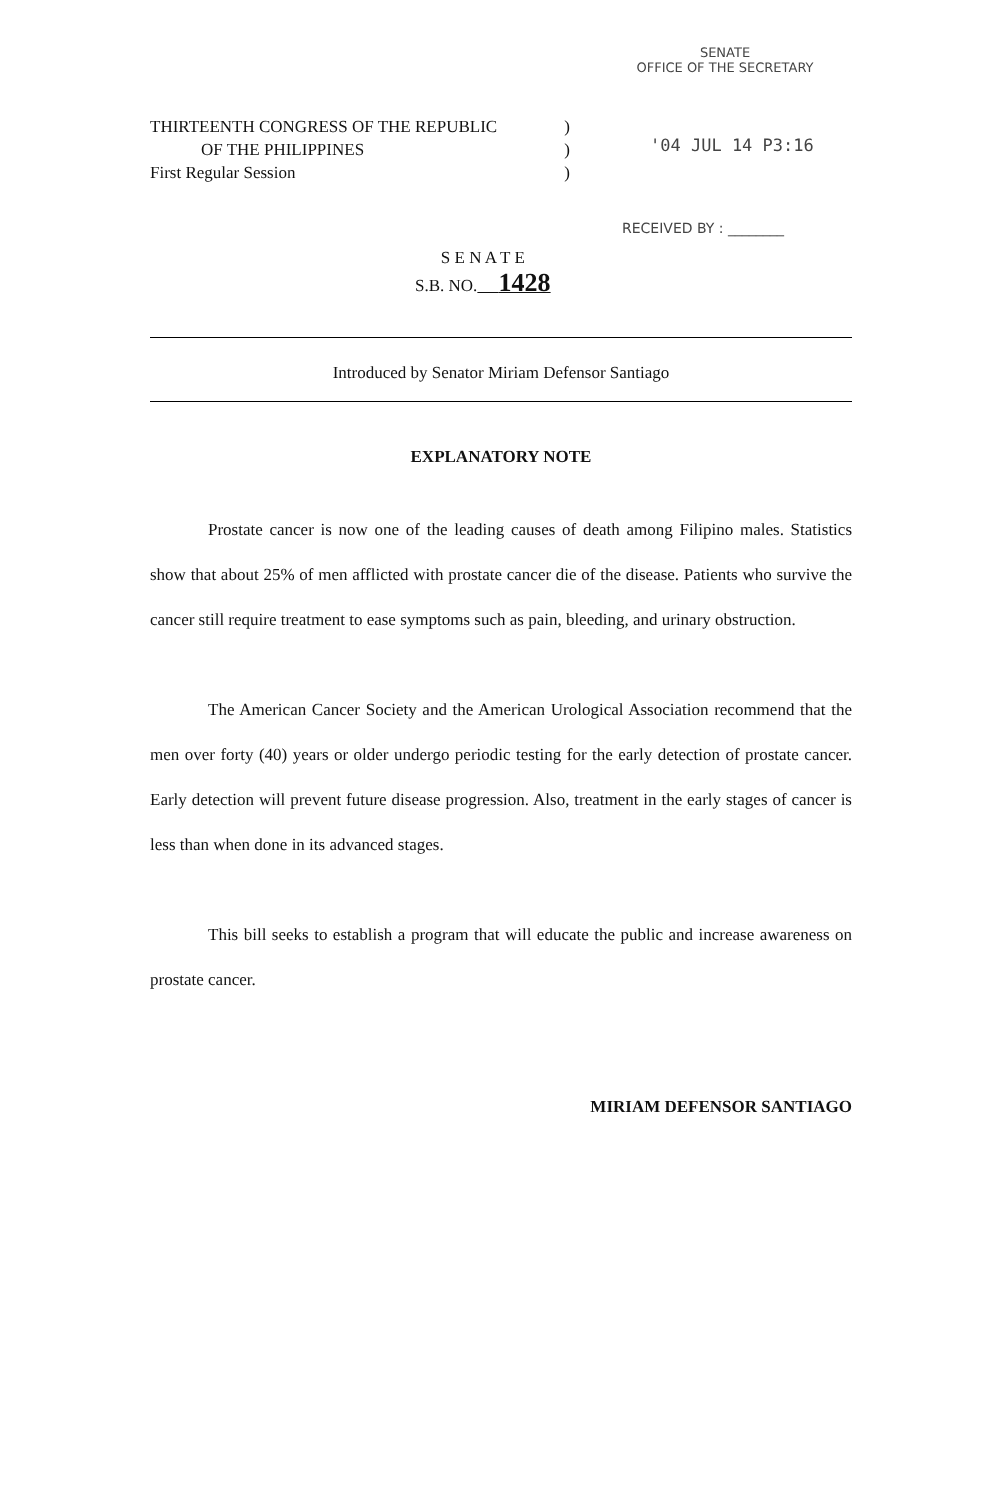SENATE
OFFICE OF THE SECRETARY
THIRTEENTH CONGRESS OF THE REPUBLIC)
OF THE PHILIPPINES)
First Regular Session)
'04 JUL 14 P3:16
RECEIVED BY : ________
S E N A T E
S.B. NO. 1428
Introduced by Senator Miriam Defensor Santiago
EXPLANATORY NOTE
Prostate cancer is now one of the leading causes of death among Filipino males. Statistics show that about 25% of men afflicted with prostate cancer die of the disease. Patients who survive the cancer still require treatment to ease symptoms such as pain, bleeding, and urinary obstruction.
The American Cancer Society and the American Urological Association recommend that the men over forty (40) years or older undergo periodic testing for the early detection of prostate cancer. Early detection will prevent future disease progression. Also, treatment in the early stages of cancer is less than when done in its advanced stages.
This bill seeks to establish a program that will educate the public and increase awareness on prostate cancer.
MIRIAM DEFENSOR SANTIAGO